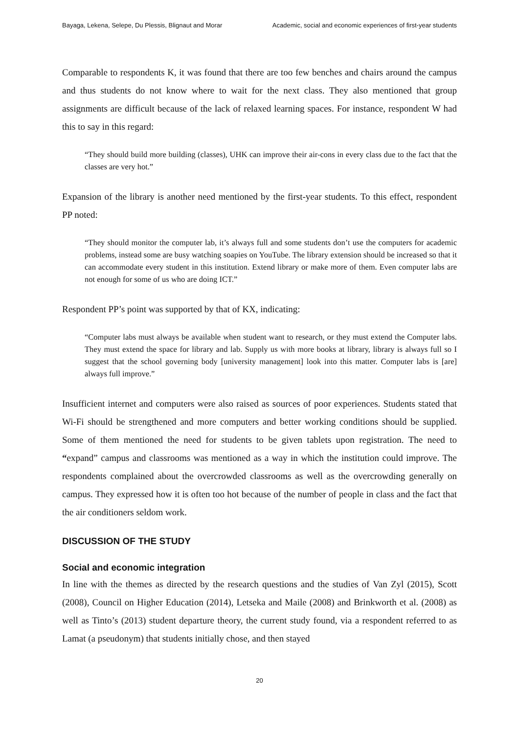Bayaga, Lekena, Selepe, Du Plessis, Blignaut and Morar Academic, social and economic experiences of first-year students
Comparable to respondents K, it was found that there are too few benches and chairs around the campus and thus students do not know where to wait for the next class. They also mentioned that group assignments are difficult because of the lack of relaxed learning spaces. For instance, respondent W had this to say in this regard:
“They should build more building (classes), UHK can improve their air-cons in every class due to the fact that the classes are very hot.”
Expansion of the library is another need mentioned by the first-year students. To this effect, respondent PP noted:
“They should monitor the computer lab, it’s always full and some students don’t use the computers for academic problems, instead some are busy watching soapies on YouTube. The library extension should be increased so that it can accommodate every student in this institution. Extend library or make more of them. Even computer labs are not enough for some of us who are doing ICT.”
Respondent PP’s point was supported by that of KX, indicating:
“Computer labs must always be available when student want to research, or they must extend the Computer labs. They must extend the space for library and lab. Supply us with more books at library, library is always full so I suggest that the school governing body [university management] look into this matter. Computer labs is [are] always full improve.”
Insufficient internet and computers were also raised as sources of poor experiences. Students stated that Wi-Fi should be strengthened and more computers and better working conditions should be supplied. Some of them mentioned the need for students to be given tablets upon registration. The need to “expand” campus and classrooms was mentioned as a way in which the institution could improve. The respondents complained about the overcrowded classrooms as well as the overcrowding generally on campus. They expressed how it is often too hot because of the number of people in class and the fact that the air conditioners seldom work.
DISCUSSION OF THE STUDY
Social and economic integration
In line with the themes as directed by the research questions and the studies of Van Zyl (2015), Scott (2008), Council on Higher Education (2014), Letseka and Maile (2008) and Brinkworth et al. (2008) as well as Tinto’s (2013) student departure theory, the current study found, via a respondent referred to as Lamat (a pseudonym) that students initially chose, and then stayed
20